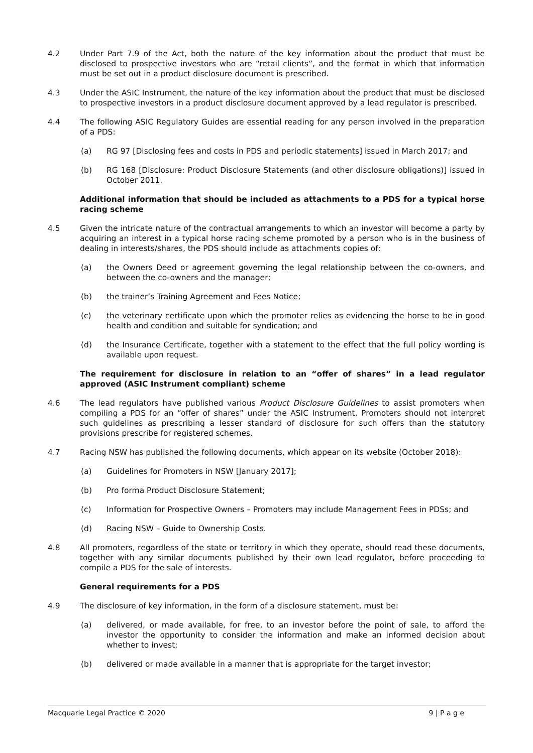4.2 Under Part 7.9 of the Act, both the nature of the key information about the product that must be disclosed to prospective investors who are “retail clients”, and the format in which that information must be set out in a product disclosure document is prescribed.
4.3 Under the ASIC Instrument, the nature of the key information about the product that must be disclosed to prospective investors in a product disclosure document approved by a lead regulator is prescribed.
4.4 The following ASIC Regulatory Guides are essential reading for any person involved in the preparation of a PDS:
(a) RG 97 [Disclosing fees and costs in PDS and periodic statements] issued in March 2017; and
(b) RG 168 [Disclosure: Product Disclosure Statements (and other disclosure obligations)] issued in October 2011.
Additional information that should be included as attachments to a PDS for a typical horse racing scheme
4.5 Given the intricate nature of the contractual arrangements to which an investor will become a party by acquiring an interest in a typical horse racing scheme promoted by a person who is in the business of dealing in interests/shares, the PDS should include as attachments copies of:
(a) the Owners Deed or agreement governing the legal relationship between the co-owners, and between the co-owners and the manager;
(b) the trainer’s Training Agreement and Fees Notice;
(c) the veterinary certificate upon which the promoter relies as evidencing the horse to be in good health and condition and suitable for syndication; and
(d) the Insurance Certificate, together with a statement to the effect that the full policy wording is available upon request.
The requirement for disclosure in relation to an “offer of shares” in a lead regulator approved (ASIC Instrument compliant) scheme
4.6 The lead regulators have published various Product Disclosure Guidelines to assist promoters when compiling a PDS for an “offer of shares” under the ASIC Instrument. Promoters should not interpret such guidelines as prescribing a lesser standard of disclosure for such offers than the statutory provisions prescribe for registered schemes.
4.7 Racing NSW has published the following documents, which appear on its website (October 2018):
(a) Guidelines for Promoters in NSW [January 2017];
(b) Pro forma Product Disclosure Statement;
(c) Information for Prospective Owners – Promoters may include Management Fees in PDSs; and
(d) Racing NSW – Guide to Ownership Costs.
4.8 All promoters, regardless of the state or territory in which they operate, should read these documents, together with any similar documents published by their own lead regulator, before proceeding to compile a PDS for the sale of interests.
General requirements for a PDS
4.9 The disclosure of key information, in the form of a disclosure statement, must be:
(a) delivered, or made available, for free, to an investor before the point of sale, to afford the investor the opportunity to consider the information and make an informed decision about whether to invest;
(b) delivered or made available in a manner that is appropriate for the target investor;
Macquarie Legal Practice © 2020 9 | P a g e